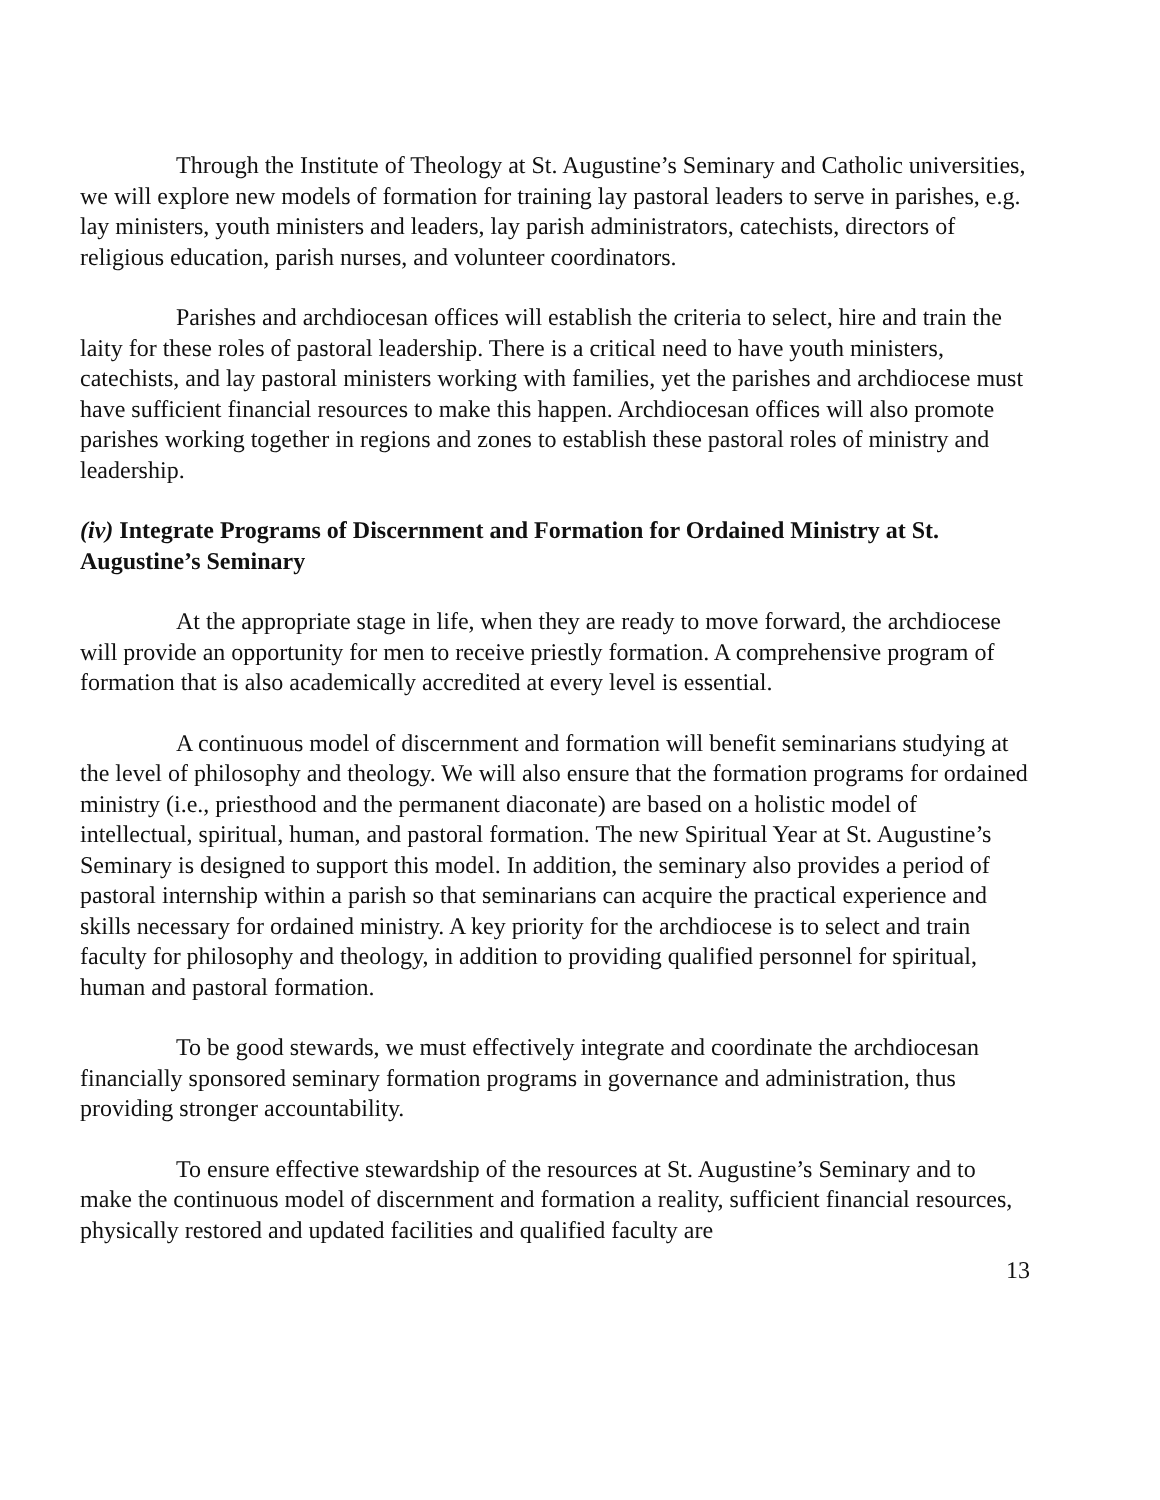Through the Institute of Theology at St. Augustine’s Seminary and Catholic universities, we will explore new models of formation for training lay pastoral leaders to serve in parishes, e.g. lay ministers, youth ministers and leaders, lay parish administrators, catechists, directors of religious education, parish nurses, and volunteer coordinators.
Parishes and archdiocesan offices will establish the criteria to select, hire and train the laity for these roles of pastoral leadership. There is a critical need to have youth ministers, catechists, and lay pastoral ministers working with families, yet the parishes and archdiocese must have sufficient financial resources to make this happen. Archdiocesan offices will also promote parishes working together in regions and zones to establish these pastoral roles of ministry and leadership.
(iv) Integrate Programs of Discernment and Formation for Ordained Ministry at St. Augustine’s Seminary
At the appropriate stage in life, when they are ready to move forward, the archdiocese will provide an opportunity for men to receive priestly formation. A comprehensive program of formation that is also academically accredited at every level is essential.
A continuous model of discernment and formation will benefit seminarians studying at the level of philosophy and theology. We will also ensure that the formation programs for ordained ministry (i.e., priesthood and the permanent diaconate) are based on a holistic model of intellectual, spiritual, human, and pastoral formation. The new Spiritual Year at St. Augustine’s Seminary is designed to support this model. In addition, the seminary also provides a period of pastoral internship within a parish so that seminarians can acquire the practical experience and skills necessary for ordained ministry. A key priority for the archdiocese is to select and train faculty for philosophy and theology, in addition to providing qualified personnel for spiritual, human and pastoral formation.
To be good stewards, we must effectively integrate and coordinate the archdiocesan financially sponsored seminary formation programs in governance and administration, thus providing stronger accountability.
To ensure effective stewardship of the resources at St. Augustine’s Seminary and to make the continuous model of discernment and formation a reality, sufficient financial resources, physically restored and updated facilities and qualified faculty are
13